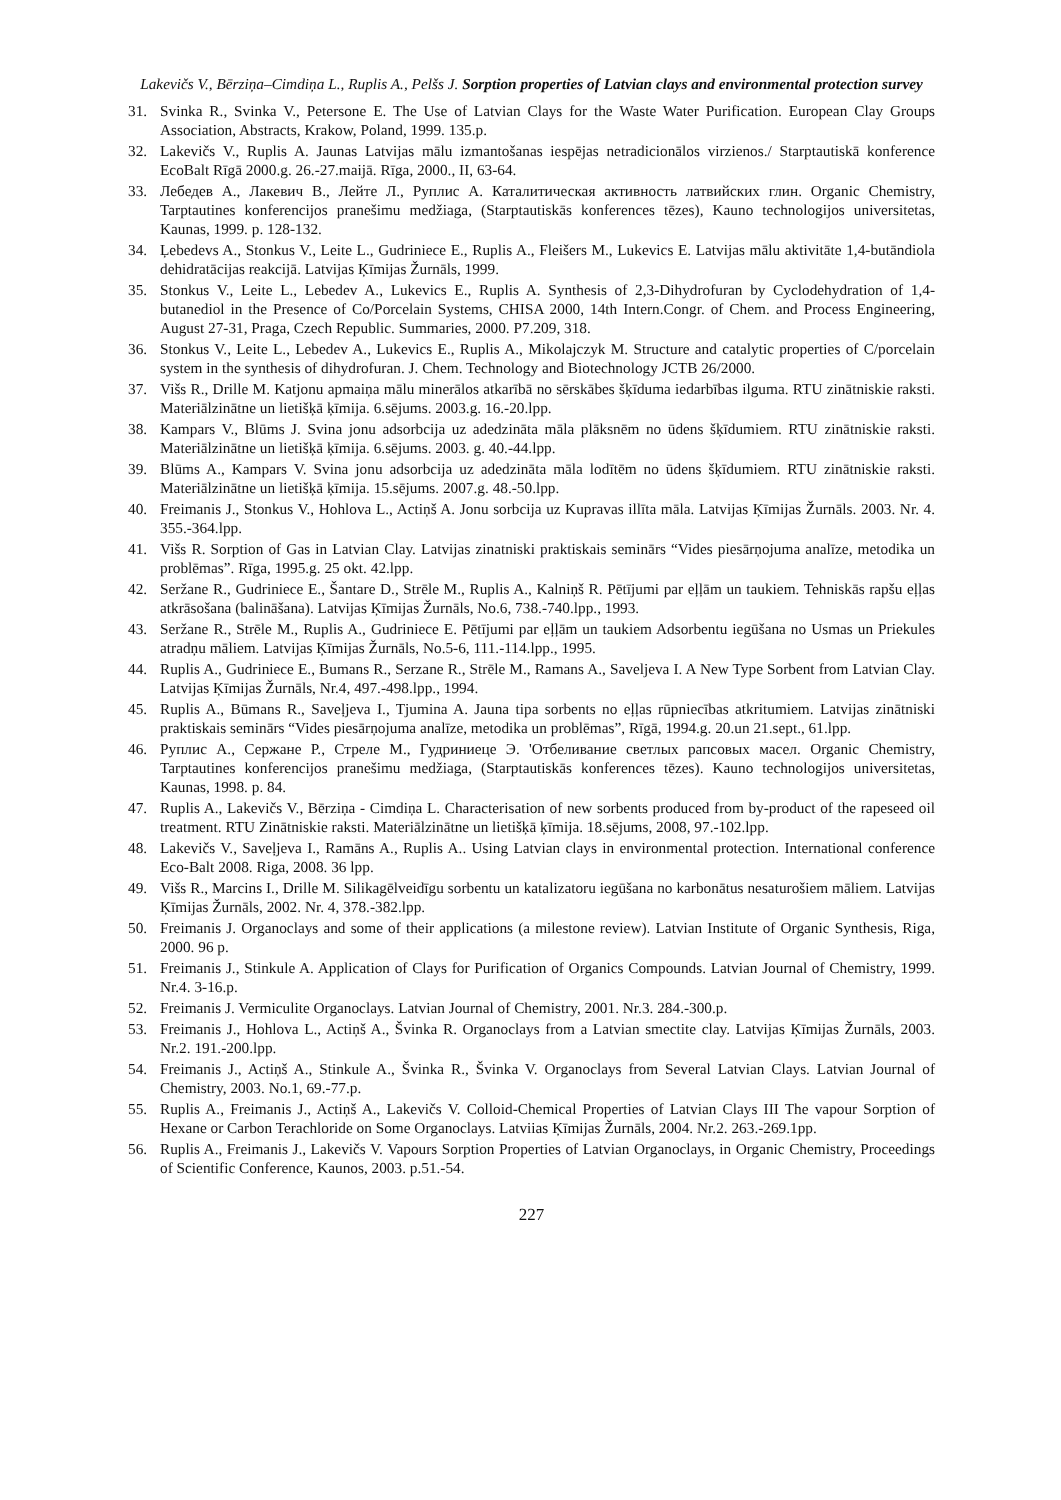Lakevičs V., Bērziņa–Cimdiņa L., Ruplis A., Pelšs J. Sorption properties of Latvian clays and environmental protection survey
31. Svinka R., Svinka V., Petersone E. The Use of Latvian Clays for the Waste Water Purification. European Clay Groups Association, Abstracts, Krakow, Poland, 1999. 135.p.
32. Lakevičs V., Ruplis A. Jaunas Latvijas mālu izmantošanas iespējas netradicionālos virzienos./ Starptautiskā konference EcoBalt Rīgā 2000.g. 26.-27.maijā. Rīga, 2000., II, 63-64.
33. Лебедев А., Лакевич В., Лейте Л., Руплис А. Каталитическая активность латвийских глин. Organic Chemistry, Tarptautines konferencijos pranešimu medžiaga, (Starptautiskās konferences tēzes), Kauno technologijos universitetas, Kaunas, 1999. p. 128-132.
34. Ļebedevs A., Stonkus V., Leite L., Gudriniece E., Ruplis A., Fleišers M., Lukevics E. Latvijas mālu aktivitāte 1,4-butāndiola dehidratācijas reakcijā. Latvijas Ķīmijas Žurnāls, 1999.
35. Stonkus V., Leite L., Lebedev A., Lukevics E., Ruplis A. Synthesis of 2,3-Dihydrofuran by Cyclodehydration of 1,4-butanediol in the Presence of Co/Porcelain Systems, CHISA 2000, 14th Intern.Congr. of Chem. and Process Engineering, August 27-31, Praga, Czech Republic. Summaries, 2000. P7.209, 318.
36. Stonkus V., Leite L., Lebedev A., Lukevics E., Ruplis A., Mikolajczyk M. Structure and catalytic properties of C/porcelain system in the synthesis of dihydrofuran. J. Chem. Technology and Biotechnology JCTB 26/2000.
37. Višs R., Drille M. Katjonu apmaiņa mālu minerālos atkarībā no sērskābes šķīduma iedarbības ilguma. RTU zinātniskie raksti. Materiālzinātne un lietišķā ķīmija. 6.sējums. 2003.g. 16.-20.lpp.
38. Kampars V., Blūms J. Svina jonu adsorbcija uz adedzināta māla plāksnēm no ūdens šķīdumiem. RTU zinātniskie raksti. Materiālzinātne un lietišķā ķīmija. 6.sējums. 2003. g. 40.-44.lpp.
39. Blūms A., Kampars V. Svina jonu adsorbcija uz adedzināta māla lodītēm no ūdens šķīdumiem. RTU zinātniskie raksti. Materiālzinātne un lietišķā ķīmija. 15.sējums. 2007.g. 48.-50.lpp.
40. Freimanis J., Stonkus V., Hohlova L., Actiņš A. Jonu sorbcija uz Kupravas illīta māla. Latvijas Ķīmijas Žurnāls. 2003. Nr. 4. 355.-364.lpp.
41. Višs R. Sorption of Gas in Latvian Clay. Latvijas zinatniski praktiskais seminārs “Vides piesārņojuma analīze, metodika un problēmas”. Rīga, 1995.g. 25 okt. 42.lpp.
42. Seržane R., Gudriniece E., Šantare D., Strēle M., Ruplis A., Kalniņš R. Pētījumi par eļļām un taukiem. Tehniskās rapšu eļļas atkrāsošana (balināšana). Latvijas Ķīmijas Žurnāls, No.6, 738.-740.lpp., 1993.
43. Seržane R., Strēle M., Ruplis A., Gudriniece E. Pētījumi par eļļām un taukiem Adsorbentu iegūšana no Usmas un Priekules atradņu māliem. Latvijas Ķīmijas Žurnāls, No.5-6, 111.-114.lpp., 1995.
44. Ruplis A., Gudriniece E., Bumans R., Serzane R., Strēle M., Ramans A., Saveljeva I. A New Type Sorbent from Latvian Clay. Latvijas Ķīmijas Žurnāls, Nr.4, 497.-498.lpp., 1994.
45. Ruplis A., Būmans R., Saveļjeva I., Tjumina A. Jauna tipa sorbents no eļļas rūpniecības atkritumiem. Latvijas zinātniski praktiskais seminārs “Vides piesārņojuma analīze, metodika un problēmas”, Rīgā, 1994.g. 20.un 21.sept., 61.lpp.
46. Руплис А., Сержане Р., Стреле М., Гудриниеце Э. 'Отбеливание светлых рапсовых масел. Organic Chemistry, Tarptautines konferencijos pranešimu medžiaga, (Starptautiskās konferences tēzes). Kauno technologijos universitetas, Kaunas, 1998. p. 84.
47. Ruplis A., Lakevičs V., Bērziņa - Cimdiņa L. Characterisation of new sorbents produced from by-product of the rapeseed oil treatment. RTU Zinātniskie raksti. Materiālzinātne un lietišķā ķīmija. 18.sējums, 2008, 97.-102.lpp.
48. Lakevičs V., Saveļjeva I., Ramāns A., Ruplis A.. Using Latvian clays in environmental protection. International conference Eco-Balt 2008. Riga, 2008. 36 lpp.
49. Višs R., Marcins I., Drille M. Silikagēlveidīgu sorbentu un katalizatoru iegūšana no karbonātus nesaturošiem māliem. Latvijas Ķīmijas Žurnāls, 2002. Nr. 4, 378.-382.lpp.
50. Freimanis J. Organoclays and some of their applications (a milestone review). Latvian Institute of Organic Synthesis, Riga, 2000. 96 p.
51. Freimanis J., Stinkule A. Application of Clays for Purification of Organics Compounds. Latvian Journal of Chemistry, 1999. Nr.4. 3-16.p.
52. Freimanis J. Vermiculite Organoclays. Latvian Journal of Chemistry, 2001. Nr.3. 284.-300.p.
53. Freimanis J., Hohlova L., Actiņš A., Švinka R. Organoclays from a Latvian smectite clay. Latvijas Ķīmijas Žurnāls, 2003. Nr.2. 191.-200.lpp.
54. Freimanis J., Actiņš A., Stinkule A., Švinka R., Švinka V. Organoclays from Several Latvian Clays. Latvian Journal of Chemistry, 2003. No.1, 69.-77.p.
55. Ruplis A., Freimanis J., Actiņš A., Lakevičs V. Colloid-Chemical Properties of Latvian Clays III The vapour Sorption of Hexane or Carbon Terachloride on Some Organoclays. Latviias Ķīmijas Žurnāls, 2004. Nr.2. 263.-269.1pp.
56. Ruplis A., Freimanis J., Lakevičs V. Vapours Sorption Properties of Latvian Organoclays, in Organic Chemistry, Proceedings of Scientific Conference, Kaunos, 2003. p.51.-54.
227